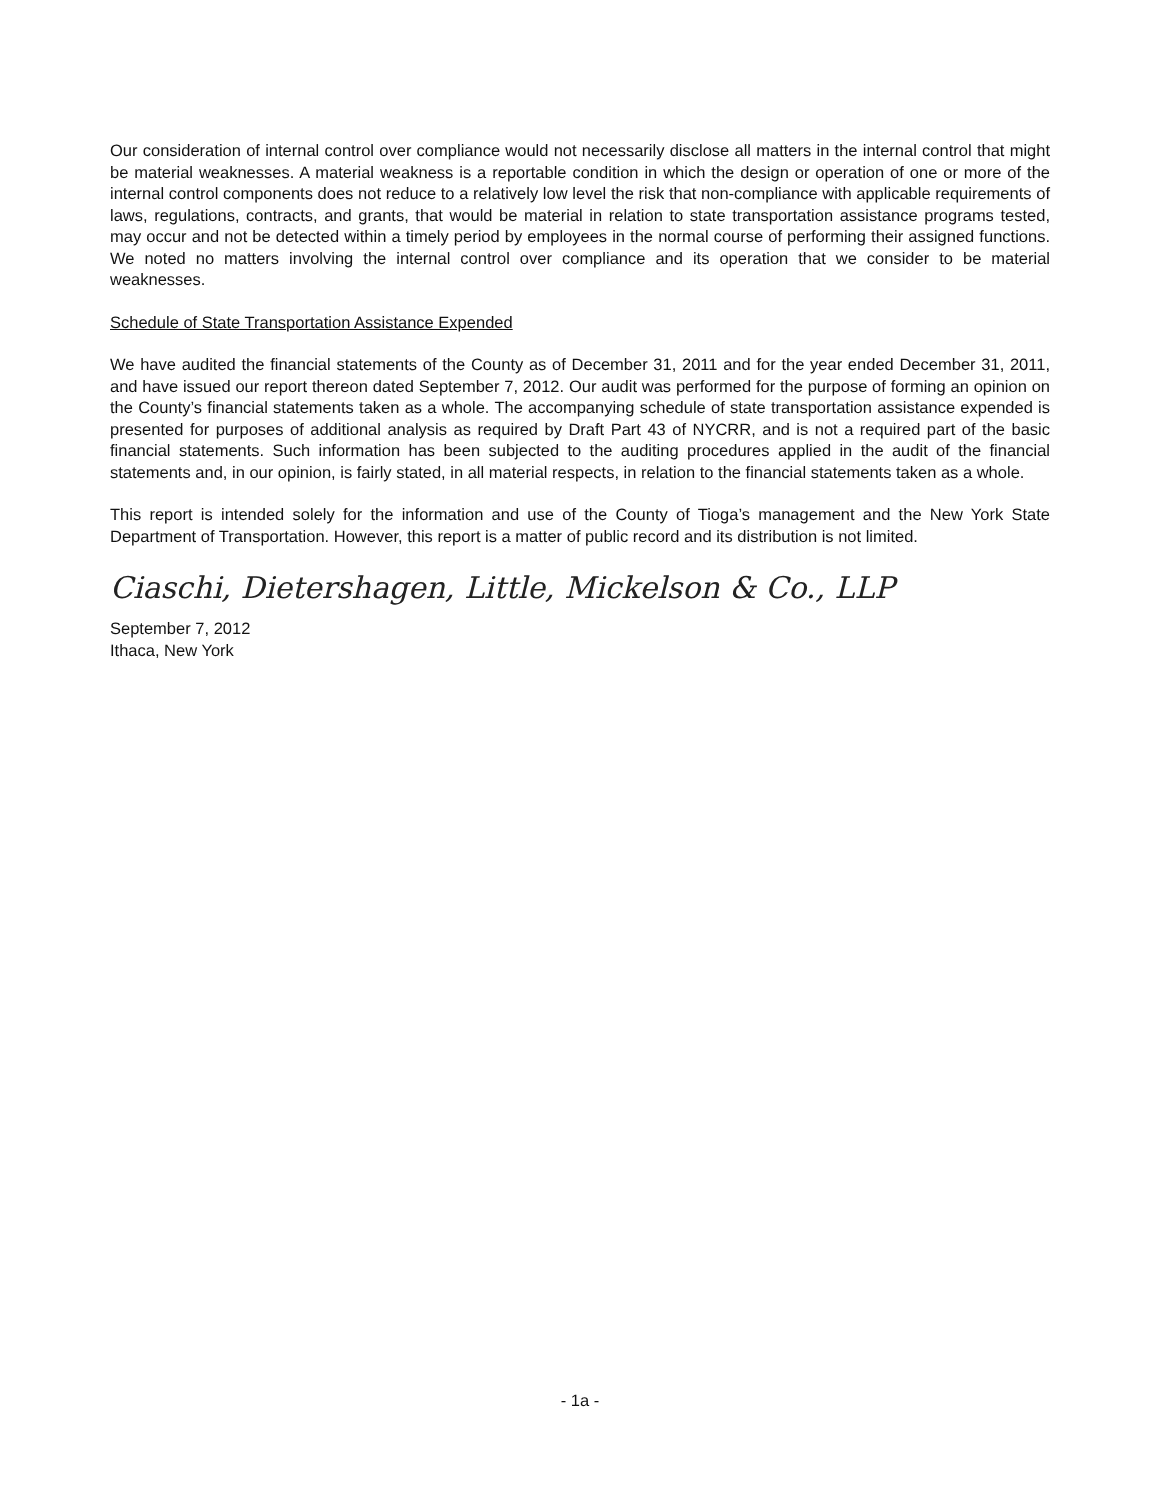Our consideration of internal control over compliance would not necessarily disclose all matters in the internal control that might be material weaknesses. A material weakness is a reportable condition in which the design or operation of one or more of the internal control components does not reduce to a relatively low level the risk that non-compliance with applicable requirements of laws, regulations, contracts, and grants, that would be material in relation to state transportation assistance programs tested, may occur and not be detected within a timely period by employees in the normal course of performing their assigned functions. We noted no matters involving the internal control over compliance and its operation that we consider to be material weaknesses.
Schedule of State Transportation Assistance Expended
We have audited the financial statements of the County as of December 31, 2011 and for the year ended December 31, 2011, and have issued our report thereon dated September 7, 2012. Our audit was performed for the purpose of forming an opinion on the County’s financial statements taken as a whole. The accompanying schedule of state transportation assistance expended is presented for purposes of additional analysis as required by Draft Part 43 of NYCRR, and is not a required part of the basic financial statements. Such information has been subjected to the auditing procedures applied in the audit of the financial statements and, in our opinion, is fairly stated, in all material respects, in relation to the financial statements taken as a whole.
This report is intended solely for the information and use of the County of Tioga’s management and the New York State Department of Transportation. However, this report is a matter of public record and its distribution is not limited.
Ciaschi, Dietershagen, Little, Mickelson & Co., LLP
September 7, 2012
Ithaca, New York
- 1a -